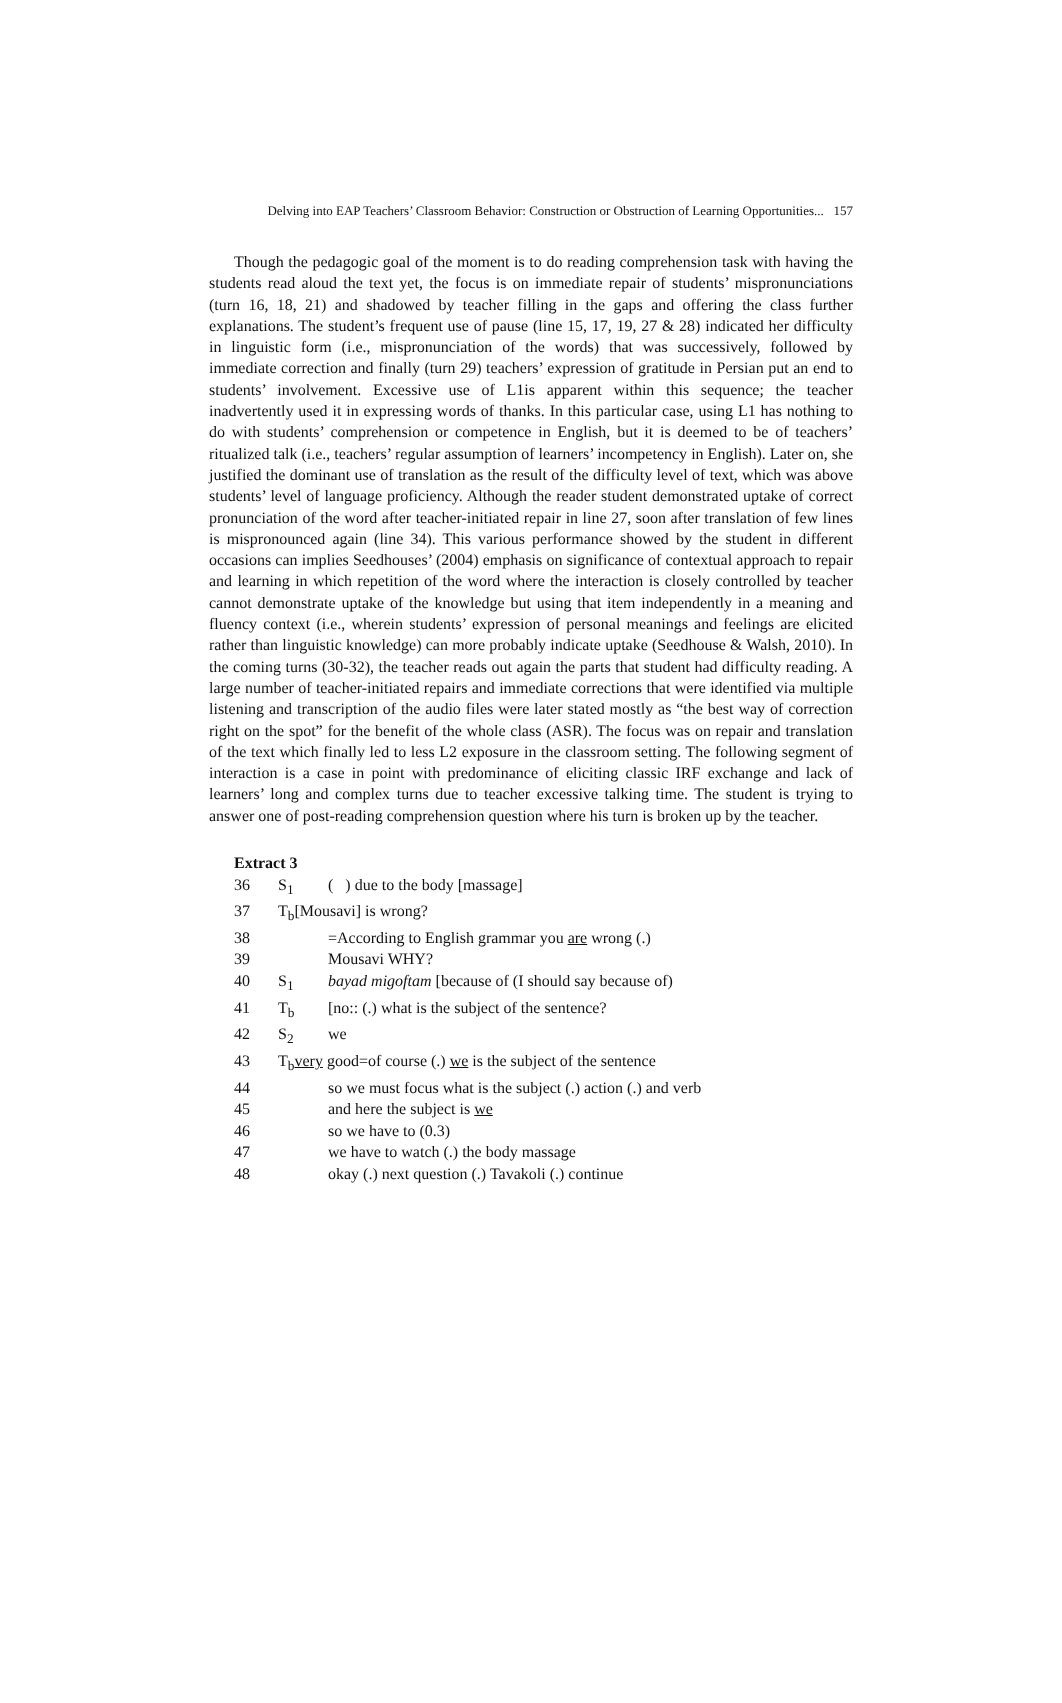Delving into EAP Teachers’ Classroom Behavior: Construction or Obstruction of Learning Opportunities... 157
Though the pedagogic goal of the moment is to do reading comprehension task with having the students read aloud the text yet, the focus is on immediate repair of students’ mispronunciations (turn 16, 18, 21) and shadowed by teacher filling in the gaps and offering the class further explanations. The student’s frequent use of pause (line 15, 17, 19, 27 & 28) indicated her difficulty in linguistic form (i.e., mispronunciation of the words) that was successively, followed by immediate correction and finally (turn 29) teachers’ expression of gratitude in Persian put an end to students’ involvement. Excessive use of L1is apparent within this sequence; the teacher inadvertently used it in expressing words of thanks. In this particular case, using L1 has nothing to do with students’ comprehension or competence in English, but it is deemed to be of teachers’ ritualized talk (i.e., teachers’ regular assumption of learners’ incompetency in English). Later on, she justified the dominant use of translation as the result of the difficulty level of text, which was above students’ level of language proficiency. Although the reader student demonstrated uptake of correct pronunciation of the word after teacher-initiated repair in line 27, soon after translation of few lines is mispronounced again (line 34). This various performance showed by the student in different occasions can implies Seedhouses’ (2004) emphasis on significance of contextual approach to repair and learning in which repetition of the word where the interaction is closely controlled by teacher cannot demonstrate uptake of the knowledge but using that item independently in a meaning and fluency context (i.e., wherein students’ expression of personal meanings and feelings are elicited rather than linguistic knowledge) can more probably indicate uptake (Seedhouse & Walsh, 2010). In the coming turns (30-32), the teacher reads out again the parts that student had difficulty reading. A large number of teacher-initiated repairs and immediate corrections that were identified via multiple listening and transcription of the audio files were later stated mostly as “the best way of correction right on the spot” for the benefit of the whole class (ASR). The focus was on repair and translation of the text which finally led to less L2 exposure in the classroom setting. The following segment of interaction is a case in point with predominance of eliciting classic IRF exchange and lack of learners’ long and complex turns due to teacher excessive talking time. The student is trying to answer one of post-reading comprehension question where his turn is broken up by the teacher.
Extract 3
| 36 | S<sub>1</sub> | ( ) due to the body [massage] |
| 37 | T<sub>b</sub>[Mousavi] is wrong? | |
| 38 | | =According to English grammar you are wrong (.) |
| 39 | | Mousavi WHY? |
| 40 | S<sub>1</sub> | bayad migoftam [because of (I should say because of) |
| 41 | T<sub>b</sub> | [no:: (.) what is the subject of the sentence? |
| 42 | S<sub>2</sub> | we |
| 43 | T<sub>b</sub> very good=of course (.) we is the subject of the sentence | |
| 44 | | so we must focus what is the subject (.) action (.) and verb |
| 45 | | and here the subject is we |
| 46 | | so we have to (0.3) |
| 47 | | we have to watch (.) the body massage |
| 48 | | okay (.) next question (.) Tavakoli (.) continue |